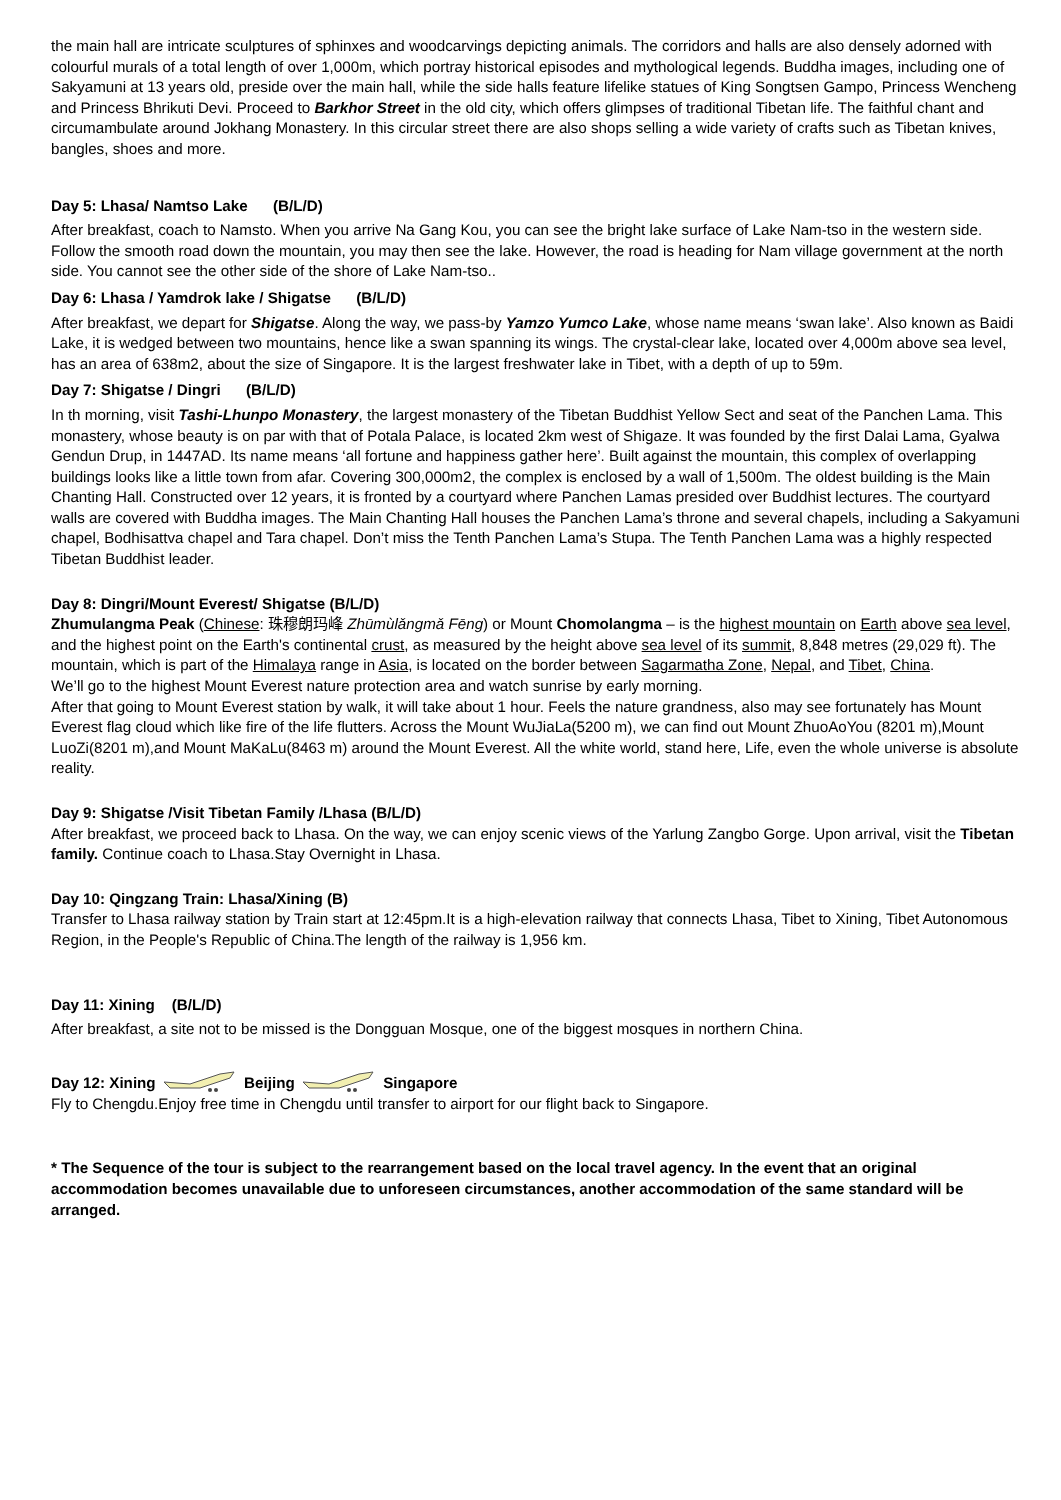the main hall are intricate sculptures of sphinxes and woodcarvings depicting animals. The corridors and halls are also densely adorned with colourful murals of a total length of over 1,000m, which portray historical episodes and mythological legends. Buddha images, including one of Sakyamuni at 13 years old, preside over the main hall, while the side halls feature lifelike statues of King Songtsen Gampo, Princess Wencheng and Princess Bhrikuti Devi. Proceed to Barkhor Street in the old city, which offers glimpses of traditional Tibetan life. The faithful chant and circumambulate around Jokhang Monastery. In this circular street there are also shops selling a wide variety of crafts such as Tibetan knives, bangles, shoes and more.
Day 5: Lhasa/ Namtso Lake (B/L/D)
After breakfast, coach to Namsto. When you arrive Na Gang Kou, you can see the bright lake surface of Lake Nam-tso in the western side. Follow the smooth road down the mountain, you may then see the lake. However, the road is heading for Nam village government at the north side. You cannot see the other side of the shore of Lake Nam-tso..
Day 6: Lhasa / Yamdrok lake / Shigatse (B/L/D)
After breakfast, we depart for Shigatse. Along the way, we pass-by Yamzo Yumco Lake, whose name means ‘swan lake’. Also known as Baidi Lake, it is wedged between two mountains, hence like a swan spanning its wings. The crystal-clear lake, located over 4,000m above sea level, has an area of 638m2, about the size of Singapore. It is the largest freshwater lake in Tibet, with a depth of up to 59m.
Day 7: Shigatse / Dingri (B/L/D)
In th morning, visit Tashi-Lhunpo Monastery, the largest monastery of the Tibetan Buddhist Yellow Sect and seat of the Panchen Lama. This monastery, whose beauty is on par with that of Potala Palace, is located 2km west of Shigaze. It was founded by the first Dalai Lama, Gyalwa Gendun Drup, in 1447AD. Its name means ‘all fortune and happiness gather here’. Built against the mountain, this complex of overlapping buildings looks like a little town from afar. Covering 300,000m2, the complex is enclosed by a wall of 1,500m. The oldest building is the Main Chanting Hall. Constructed over 12 years, it is fronted by a courtyard where Panchen Lamas presided over Buddhist lectures. The courtyard walls are covered with Buddha images. The Main Chanting Hall houses the Panchen Lama’s throne and several chapels, including a Sakyamuni chapel, Bodhisattva chapel and Tara chapel. Don’t miss the Tenth Panchen Lama’s Stupa. The Tenth Panchen Lama was a highly respected Tibetan Buddhist leader.
Day 8: Dingri/Mount Everest/ Shigatse (B/L/D)
Zhumulangma Peak (Chinese: 珠穆朗玛峰 Zhūmùlǎngmǎ Fēng) or Mount Chomolangma – is the highest mountain on Earth above sea level, and the highest point on the Earth's continental crust, as measured by the height above sea level of its summit, 8,848 metres (29,029 ft). The mountain, which is part of the Himalaya range in Asia, is located on the border between Sagarmatha Zone, Nepal, and Tibet, China.
We’ll go to the highest Mount Everest nature protection area and watch sunrise by early morning.
After that going to Mount Everest station by walk, it will take about 1 hour. Feels the nature grandness, also may see fortunately has Mount Everest flag cloud which like fire of the life flutters. Across the Mount WuJiaLa(5200 m), we can find out Mount ZhuoAoYou (8201 m),Mount LuoZi(8201 m),and Mount MaKaLu(8463 m) around the Mount Everest. All the white world, stand here, Life, even the whole universe is absolute reality.
Day 9: Shigatse /Visit Tibetan Family /Lhasa (B/L/D)
After breakfast, we proceed back to Lhasa. On the way, we can enjoy scenic views of the Yarlung Zangbo Gorge. Upon arrival, visit the Tibetan family. Continue coach to Lhasa.Stay Overnight in Lhasa.
Day 10: Qingzang Train: Lhasa/Xining (B)
Transfer to Lhasa railway station by Train start at 12:45pm.It is a high-elevation railway that connects Lhasa, Tibet to Xining, Tibet Autonomous Region, in the People's Republic of China.The length of the railway is 1,956 km.
Day 11: Xining (B/L/D)
After breakfast, a site not to be missed is the Dongguan Mosque, one of the biggest mosques in northern China.
Day 12: Xining Beijing Singapore
Fly to Chengdu.Enjoy free time in Chengdu until transfer to airport for our flight back to Singapore.
* The Sequence of the tour is subject to the rearrangement based on the local travel agency. In the event that an original accommodation becomes unavailable due to unforeseen circumstances, another accommodation of the same standard will be arranged.